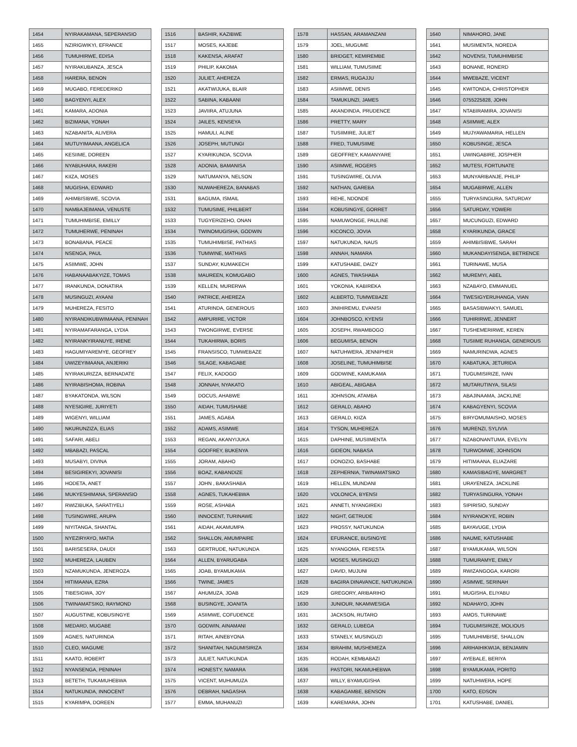| 1454 | NYIRAKAMANA, SEPERANSIO |
| 1455 | NZIRIGWIKYI, EFRANCE |
| 1456 | TUMUHIRWE, EDISA |
| 1457 | NYIRAKUBANZA, JESCA |
| 1458 | HARERA, BENON |
| 1459 | MUGABO, FEREDERIKO |
| 1460 | BAGYENYI, ALEX |
| 1461 | KAMARA, ADONIA |
| 1462 | BIZIMANA, YONAH |
| 1463 | NZABANITA, ALIVERA |
| 1464 | MUTUYIMAANA, ANGELICA |
| 1465 | KESIIME, DOREEN |
| 1466 | NYABUHARA, RAKERI |
| 1467 | KIIZA, MOSES |
| 1468 | MUGISHA, EDWARD |
| 1469 | AHIMBISIBWE, SCOVIA |
| 1470 | NAMBAJEIMANA, VENUSTE |
| 1471 | TUMUHIMBISE, EMILLY |
| 1472 | TUMUHERWE, PENINAH |
| 1473 | BONABANA, PEACE |
| 1474 | NSENGA, PAUL |
| 1475 | ASIIMWE, JOHN |
| 1476 | HABANAABAKYIZE, TOMAS |
| 1477 | IRANKUNDA, DONATIRA |
| 1478 | MUSINGUZI, AYAANI |
| 1479 | MUHEREZA, FESITO |
| 1480 | NYIRANDIKUBWIMAANA, PENINAH |
| 1481 | NYIRAMAFARANGA, LYDIA |
| 1482 | NYIRANKYIRANUYE, IRENE |
| 1483 | HAGUMIYAREMYE, GEOFREY |
| 1484 | UWIZEYIMAANA, ANJERIKI |
| 1485 | NYIRAKURIZZA, BERNADATE |
| 1486 | NYIRABISHOMA, ROBINA |
| 1487 | BYAKATONDA, WILSON |
| 1488 | NYESIGIRE, JURIYETI |
| 1489 | WIGENYI, WILLIAM |
| 1490 | NKURUNZIZA, ELIAS |
| 1491 | SAFARI, ABELI |
| 1492 | MBABAZI, PASCAL |
| 1493 | MUSABYI, DIVINA |
| 1494 | BESIGIREKYI, JOVANISI |
| 1495 | HODETA, ANET |
| 1496 | MUKYESHIMANA, SPERANSIO |
| 1497 | RWIZIBUKA, SARATIYELI |
| 1498 | TUSINGWIRE, ARUPA |
| 1499 | NIYITANGA, SHANTAL |
| 1500 | NYEZIRYAYO, MATIA |
| 1501 | BARISESERA, DAUDI |
| 1502 | MUHEREZA, LAUBEN |
| 1503 | NZAMUKUNDA, JENEROZA |
| 1504 | HITIMAANA, EZRA |
| 1505 | TIBESIGWA, JOY |
| 1506 | TWINAMATSIKO, RAYMOND |
| 1507 | AUGUSTINE, KOBUSINGYE |
| 1508 | MEDARD, MUGABE |
| 1509 | AGNES, NATURINDA |
| 1510 | CLEO, MAGUME |
| 1511 | KAATO, ROBERT |
| 1512 | NYANSENGA, PENINAH |
| 1513 | BETETH, TUKAMUHEBWA |
| 1514 | NATUKUNDA, INNOCENT |
| 1515 | KYARIMPA, DOREEN |
| 1516 | BASHIR, KAZIBWE |
| 1517 | MOSES, KAJEBE |
| 1518 | KAKENSA, ARAFAT |
| 1519 | PHILIP, KAKOMA |
| 1520 | JULIET, AHEREZA |
| 1521 | AKATWIJUKA, BLAIR |
| 1522 | SABINA, KABAANI |
| 1523 | JAVIIRA, ATUJUNA |
| 1524 | JAILES, KENSEYA |
| 1525 | HAMULI, ALINE |
| 1526 | JOSEPH, MUTUNGI |
| 1527 | KYARIKUNDA, SCOVIA |
| 1528 | ADONIA, BAMANISA |
| 1529 | NATUMANYA, NELSON |
| 1530 | NUWAHEREZA, BANABAS |
| 1531 | BAGUMA, ISMAIL |
| 1532 | TUMUSIME, PHILBERT |
| 1533 | TUGYERIZEHO, ONAN |
| 1534 | TWINOMUGISHA, GODWIN |
| 1535 | TUMUHIMBISE, PATHIAS |
| 1536 | TUMWINE, MATHIAS |
| 1537 | SUNDAY, KUMAKECH |
| 1538 | MAUREEN, KOMUGABO |
| 1539 | KELLEN, MURERWA |
| 1540 | PATRICE, AHEREZA |
| 1541 | ATURINDA, GENEROUS |
| 1542 | AMPURIRE, VICTOR |
| 1543 | TWONGIRWE, EVERSE |
| 1544 | TUKAHIRWA, BORIS |
| 1545 | FRANSISCO, TUMWEBAZE |
| 1546 | SILAGE, KABAGABE |
| 1547 | FELIX, KADOGO |
| 1548 | JONNAH, NYAKATO |
| 1549 | DOCUS, AHABWE |
| 1550 | AIDAH, TUMUSHABE |
| 1551 | JAMES, AGABA |
| 1552 | ADAMS, ASIMWE |
| 1553 | REGAN, AKANYIJUKA |
| 1554 | GODFREY, BUKENYA |
| 1555 | JORAM, ABAHO |
| 1556 | BOAZ, KABANDIZE |
| 1557 | JOHN , BAKASHABA |
| 1558 | AGNES, TUKAHEBWA |
| 1559 | ROSE, ASHABA |
| 1560 | INNOCENT, TURINAWE |
| 1561 | AIDAH, AKAMUMPA |
| 1562 | SHALLON, AMUMPAIRE |
| 1563 | GERTRUDE, NATUKUNDA |
| 1564 | ALLEN, BYARUGABA |
| 1565 | JOAB, BYAMUKAMA |
| 1566 | TWINE, JAMES |
| 1567 | AHUMUZA, JOAB |
| 1568 | BUSINGYE, JOANITA |
| 1569 | ASIIMWE, COFUDENCE |
| 1570 | GODWIN, AINAMANI |
| 1571 | RITAH, AINEBYONA |
| 1572 | SHANITAH, NAGUMISIRIZA |
| 1573 | JULIET, NATUKUNDA |
| 1574 | HONESTY, NAMARA |
| 1575 | VICENT, MUHUMUZA |
| 1576 | DEBRAH, NAGASHA |
| 1577 | EMMA, MUHANUZI |
| 1578 | HASSAN, ARAMANZANI |
| 1579 | JOEL, MUGUME |
| 1580 | BRIDGET, KEMIREMBE |
| 1581 | WILLIAM, TUMUSIIME |
| 1582 | ERMAS, RUGAJJU |
| 1583 | ASIIMWE, DENIS |
| 1584 | TAMUKUNZI, JAMES |
| 1585 | AKANDINDA, PRUDENCE |
| 1586 | PRETTY, MARY |
| 1587 | TUSIIMIRE, JULIET |
| 1588 | FRED, TUMUSIIME |
| 1589 | GEOFFREY, KAMANYARE |
| 1590 | ASIIMWE, ROGERS |
| 1591 | TUSINGWIRE, OLIVIA |
| 1592 | NATHAN, GAREBA |
| 1593 | REHE, NDONDE |
| 1594 | KOBUSINGYE, GORRET |
| 1595 | NAMUWONGE, PAULINE |
| 1596 | KICONCO, JOVIA |
| 1597 | NATUKUNDA, NAUS |
| 1598 | ANNAH, NAMARA |
| 1599 | KATUSHABE, DAIZY |
| 1600 | AGNES, TWASHABA |
| 1601 | YOKONIA, KABIREKA |
| 1602 | ALBERTO, TUMWEBAZE |
| 1603 | JINIHIREMU, EVANISI |
| 1604 | JOHNBOSCO, KYENSI |
| 1605 | JOSEPH, RWAMBOGO |
| 1606 | BEGUMISA, BENON |
| 1607 | NATUHWERA, JENNIPHER |
| 1608 | JOSELINE, TUMUHIMBISE |
| 1609 | GODWINE, KAMUKAMA |
| 1610 | ABIGEAL, ABIGABA |
| 1611 | JOHNSON, ATAMBA |
| 1612 | GERALD, ABAHO |
| 1613 | GERALD, KIIZA |
| 1614 | TYSON, MUHEREZA |
| 1615 | DAPHINE, MUSIIMENTA |
| 1616 | GIDEON, NABASA |
| 1617 | DONOZIO, BASHABE |
| 1618 | ZEPHERNIA, TWINAMATSIKO |
| 1619 | HELLEN, MUNDANI |
| 1620 | VOLONICA, BYENSI |
| 1621 | ANNETI, NYANGIREKI |
| 1622 | NIGHT, GETRUDE |
| 1623 | PROSSY, NATUKUNDA |
| 1624 | EFURANCE, BUSINGYE |
| 1625 | NYANGOMA, FERESTA |
| 1626 | MOSES, MUSINGUZI |
| 1627 | DAVID, MUJUNI |
| 1628 | BAGIRA DINAVANCE, NATUKUNDA |
| 1629 | GREGORY, ARIBARIHO |
| 1630 | JUNIOUR, NKAMWESIGA |
| 1631 | JACKSON, RUTARO |
| 1632 | GERALD, LUBEGA |
| 1633 | STANELY, MUSINGUZI |
| 1634 | IBRAHIM, MUSHEMEZA |
| 1635 | RODAH, KEMBABAZI |
| 1636 | PASTORI, NKAMUHEBWA |
| 1637 | WILLY, BYAMUGISHA |
| 1638 | KABAGAMBE, BENSON |
| 1639 | KAREMARA, JOHN |
| 1640 | NIMAHORO, JANE |
| 1641 | MUSIMENTA, NOREDA |
| 1642 | NOVENSI, TUMUHIMBISE |
| 1643 | BONANE, RONERD |
| 1644 | MWEBAZE, VICENT |
| 1645 | KWITONDA, CHRISTOPHER |
| 1646 | 0755225828, JOHN |
| 1647 | NTABIRAMIRA, JOVANISI |
| 1648 | ASIIMWE, ALEX |
| 1649 | MUJYAWAMARIA, HELLEN |
| 1650 | KOBUSINGE, JESCA |
| 1651 | UWINGABIRE, JOSPHER |
| 1652 | MUTESI, FORTUNATE |
| 1653 | MUNYARIBANJE, PHILIP |
| 1654 | MUGABIRWE, ALLEN |
| 1655 | TURYASINGURA, SATURDAY |
| 1656 | SATURDAY, YOWERI |
| 1657 | MUCUNGUZI, EDWARD |
| 1658 | KYARIKUNDA, GRACE |
| 1659 | AHIMBISIBWE, SARAH |
| 1660 | MUKANDAYISENGA, BETRENCE |
| 1661 | TURINAWE, MUSA |
| 1662 | MUREMYI, ABEL |
| 1663 | NZABAYO, EMMANUEL |
| 1664 | TWESIGYERUHANGA, VIAN |
| 1665 | BASASIBWAKYI, SAMUEL |
| 1666 | TUHIRIRWE, JENNERT |
| 1667 | TUSHEMERIRWE, KEREN |
| 1668 | TUSIIME RUHANGA, GENEROUS |
| 1669 | NAMURINDWA, AGNES |
| 1670 | KABATUKA, JETURIDA |
| 1671 | TUGUMISIRIZE, IVAN |
| 1672 | MUTARUTINYA, SILASI |
| 1673 | ABAJINAAMA, JACKLINE |
| 1674 | KABAGYENYI, SCOVIA |
| 1675 | BIRYOMUMAISHO, MOSES |
| 1676 | MURENZI, SYLIVIA |
| 1677 | NZABONANTUMA, EVELYN |
| 1678 | TURWOMWE, JOHNSON |
| 1679 | HITIMAANA, ELIAZARE |
| 1680 | KAMASIBAGYE, MARGRET |
| 1681 | URAYENEZA, JACKLINE |
| 1682 | TURYASINGURA, YONAH |
| 1683 | SIPIRISIO, SUNDAY |
| 1684 | NYIRANOKYE, ROBIN |
| 1685 | BAYAVUGE, LYDIA |
| 1686 | NAUME, KATUSHABE |
| 1687 | BYAMUKAMA, WILSON |
| 1688 | TUMURAMYE, EMILY |
| 1689 | RWIZANGOGA, KARORI |
| 1690 | ASIMWE, SERINAH |
| 1691 | MUGISHA, ELIYABU |
| 1692 | NDAHAYO, JOHN |
| 1693 | AMOS, TURINAWE |
| 1694 | TUGUMISIRIZE, MOLIOUS |
| 1695 | TUMUHIMBISE, SHALLON |
| 1696 | ARIHAIHIKWIJA, BENJAMIN |
| 1697 | AYEBALE, BERIYA |
| 1698 | BYAMUKAMA, PORITO |
| 1699 | NATUHWERA, HOPE |
| 1700 | KATO, EDSON |
| 1701 | KATUSHABE, DANIEL |